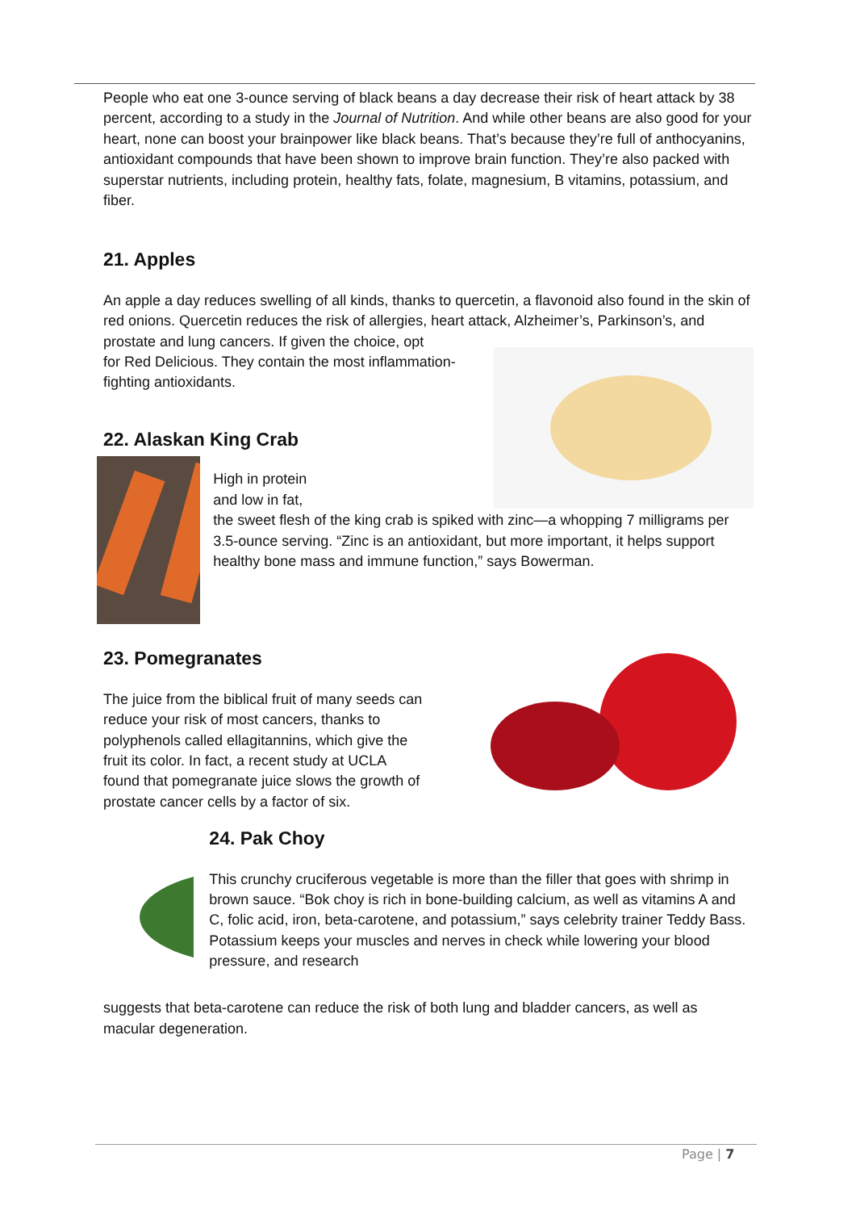People who eat one 3-ounce serving of black beans a day decrease their risk of heart attack by 38 percent, according to a study in the Journal of Nutrition. And while other beans are also good for your heart, none can boost your brainpower like black beans. That’s because they’re full of anthocyanins, antioxidant compounds that have been shown to improve brain function. They’re also packed with superstar nutrients, including protein, healthy fats, folate, magnesium, B vitamins, potassium, and fiber.
21. Apples
An apple a day reduces swelling of all kinds, thanks to quercetin, a flavonoid also found in the skin of red onions. Quercetin reduces the risk of allergies, heart attack, Alzheimer’s, Parkinson’s, and prostate and lung cancers. If given the choice, opt
for Red Delicious. They contain the most inflammation-
fighting antioxidants.
22. Alaskan King Crab
High in protein
and low in fat,
the sweet flesh of the king crab is spiked with zinc—a whopping 7 milligrams per 3.5-ounce serving. “Zinc is an antioxidant, but more important, it helps support healthy bone mass and immune function,” says Bowerman.
23. Pomegranates
The juice from the biblical fruit of many seeds can reduce your risk of most cancers, thanks to polyphenols called ellagitannins, which give the fruit its color. In fact, a recent study at UCLA found that pomegranate juice slows the growth of prostate cancer cells by a factor of six.
24. Pak Choy
This crunchy cruciferous vegetable is more than the filler that goes with shrimp in brown sauce. “Bok choy is rich in bone-building calcium, as well as vitamins A and C, folic acid, iron, beta-carotene, and potassium,” says celebrity trainer Teddy Bass. Potassium keeps your muscles and nerves in check while lowering your blood pressure, and research
suggests that beta-carotene can reduce the risk of both lung and bladder cancers, as well as macular degeneration.
Page | 7